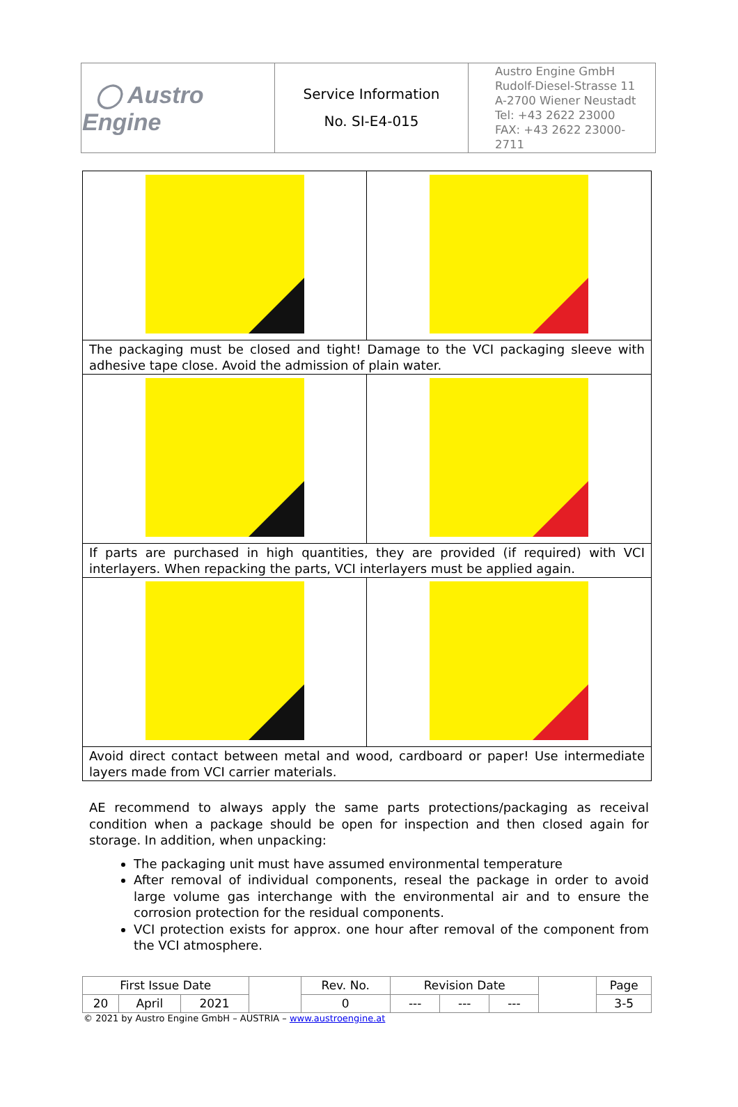| ◯ Austro Engine | Service Information No. SI-E4-015 | Austro Engine GmbH Rudolf-Diesel-Strasse 11 A-2700 Wiener Neustadt Tel: +43 2622 23000 FAX: +43 2622 23000-2711 |
| The packaging must be closed and tight! Damage to the VCI packaging sleeve with adhesive tape close. Avoid the admission of plain water. | |
| If parts are purchased in high quantities, they are provided (if required) with VCI interlayers. When repacking the parts, VCI interlayers must be applied again. | |
| Avoid direct contact between metal and wood, cardboard or paper! Use intermediate layers made from VCI carrier materials. | |
AE recommend to always apply the same parts protections/packaging as receival condition when a package should be open for inspection and then closed again for storage. In addition, when unpacking:
The packaging unit must have assumed environmental temperature
After removal of individual components, reseal the package in order to avoid large volume gas interchange with the environmental air and to ensure the corrosion protection for the residual components.
VCI protection exists for approx. one hour after removal of the component from the VCI atmosphere.
| First Issue Date | | | | Rev. No. | Revision Date | | | | Page |
| 20 | April | 2021 | | 0 | --- | --- | --- | | 3-5 |
© 2021 by Austro Engine GmbH – AUSTRIA – www.austroengine.at